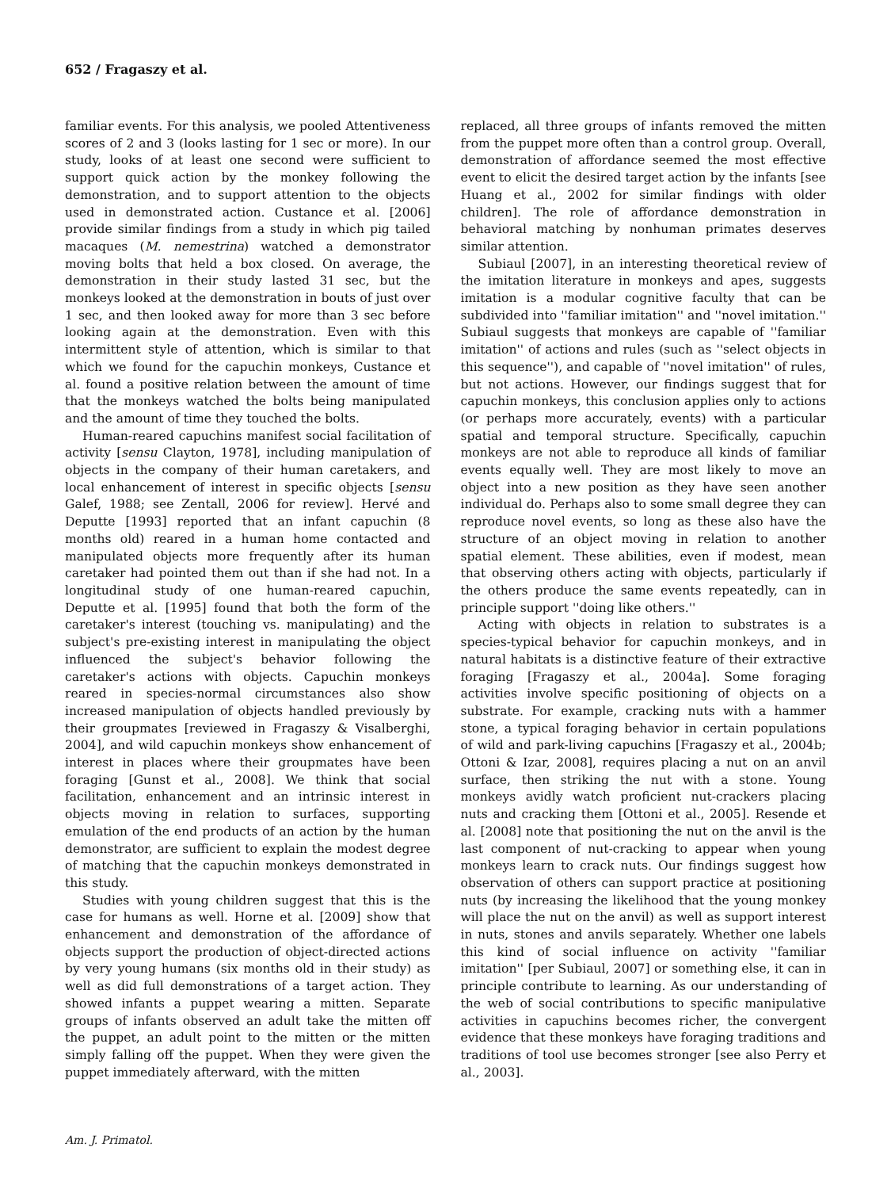652 / Fragaszy et al.
familiar events. For this analysis, we pooled Attentiveness scores of 2 and 3 (looks lasting for 1 sec or more). In our study, looks of at least one second were sufficient to support quick action by the monkey following the demonstration, and to support attention to the objects used in demonstrated action. Custance et al. [2006] provide similar findings from a study in which pig tailed macaques (M. nemestrina) watched a demonstrator moving bolts that held a box closed. On average, the demonstration in their study lasted 31 sec, but the monkeys looked at the demonstration in bouts of just over 1 sec, and then looked away for more than 3 sec before looking again at the demonstration. Even with this intermittent style of attention, which is similar to that which we found for the capuchin monkeys, Custance et al. found a positive relation between the amount of time that the monkeys watched the bolts being manipulated and the amount of time they touched the bolts.
Human-reared capuchins manifest social facilitation of activity [sensu Clayton, 1978], including manipulation of objects in the company of their human caretakers, and local enhancement of interest in specific objects [sensu Galef, 1988; see Zentall, 2006 for review]. Hervé and Deputte [1993] reported that an infant capuchin (8 months old) reared in a human home contacted and manipulated objects more frequently after its human caretaker had pointed them out than if she had not. In a longitudinal study of one human-reared capuchin, Deputte et al. [1995] found that both the form of the caretaker's interest (touching vs. manipulating) and the subject's pre-existing interest in manipulating the object influenced the subject's behavior following the caretaker's actions with objects. Capuchin monkeys reared in species-normal circumstances also show increased manipulation of objects handled previously by their groupmates [reviewed in Fragaszy & Visalberghi, 2004], and wild capuchin monkeys show enhancement of interest in places where their groupmates have been foraging [Gunst et al., 2008]. We think that social facilitation, enhancement and an intrinsic interest in objects moving in relation to surfaces, supporting emulation of the end products of an action by the human demonstrator, are sufficient to explain the modest degree of matching that the capuchin monkeys demonstrated in this study.
Studies with young children suggest that this is the case for humans as well. Horne et al. [2009] show that enhancement and demonstration of the affordance of objects support the production of object-directed actions by very young humans (six months old in their study) as well as did full demonstrations of a target action. They showed infants a puppet wearing a mitten. Separate groups of infants observed an adult take the mitten off the puppet, an adult point to the mitten or the mitten simply falling off the puppet. When they were given the puppet immediately afterward, with the mitten
replaced, all three groups of infants removed the mitten from the puppet more often than a control group. Overall, demonstration of affordance seemed the most effective event to elicit the desired target action by the infants [see Huang et al., 2002 for similar findings with older children]. The role of affordance demonstration in behavioral matching by nonhuman primates deserves similar attention.
Subiaul [2007], in an interesting theoretical review of the imitation literature in monkeys and apes, suggests imitation is a modular cognitive faculty that can be subdivided into ''familiar imitation'' and ''novel imitation.'' Subiaul suggests that monkeys are capable of ''familiar imitation'' of actions and rules (such as ''select objects in this sequence''), and capable of ''novel imitation'' of rules, but not actions. However, our findings suggest that for capuchin monkeys, this conclusion applies only to actions (or perhaps more accurately, events) with a particular spatial and temporal structure. Specifically, capuchin monkeys are not able to reproduce all kinds of familiar events equally well. They are most likely to move an object into a new position as they have seen another individual do. Perhaps also to some small degree they can reproduce novel events, so long as these also have the structure of an object moving in relation to another spatial element. These abilities, even if modest, mean that observing others acting with objects, particularly if the others produce the same events repeatedly, can in principle support ''doing like others.''
Acting with objects in relation to substrates is a species-typical behavior for capuchin monkeys, and in natural habitats is a distinctive feature of their extractive foraging [Fragaszy et al., 2004a]. Some foraging activities involve specific positioning of objects on a substrate. For example, cracking nuts with a hammer stone, a typical foraging behavior in certain populations of wild and park-living capuchins [Fragaszy et al., 2004b; Ottoni & Izar, 2008], requires placing a nut on an anvil surface, then striking the nut with a stone. Young monkeys avidly watch proficient nut-crackers placing nuts and cracking them [Ottoni et al., 2005]. Resende et al. [2008] note that positioning the nut on the anvil is the last component of nut-cracking to appear when young monkeys learn to crack nuts. Our findings suggest how observation of others can support practice at positioning nuts (by increasing the likelihood that the young monkey will place the nut on the anvil) as well as support interest in nuts, stones and anvils separately. Whether one labels this kind of social influence on activity ''familiar imitation'' [per Subiaul, 2007] or something else, it can in principle contribute to learning. As our understanding of the web of social contributions to specific manipulative activities in capuchins becomes richer, the convergent evidence that these monkeys have foraging traditions and traditions of tool use becomes stronger [see also Perry et al., 2003].
Am. J. Primatol.